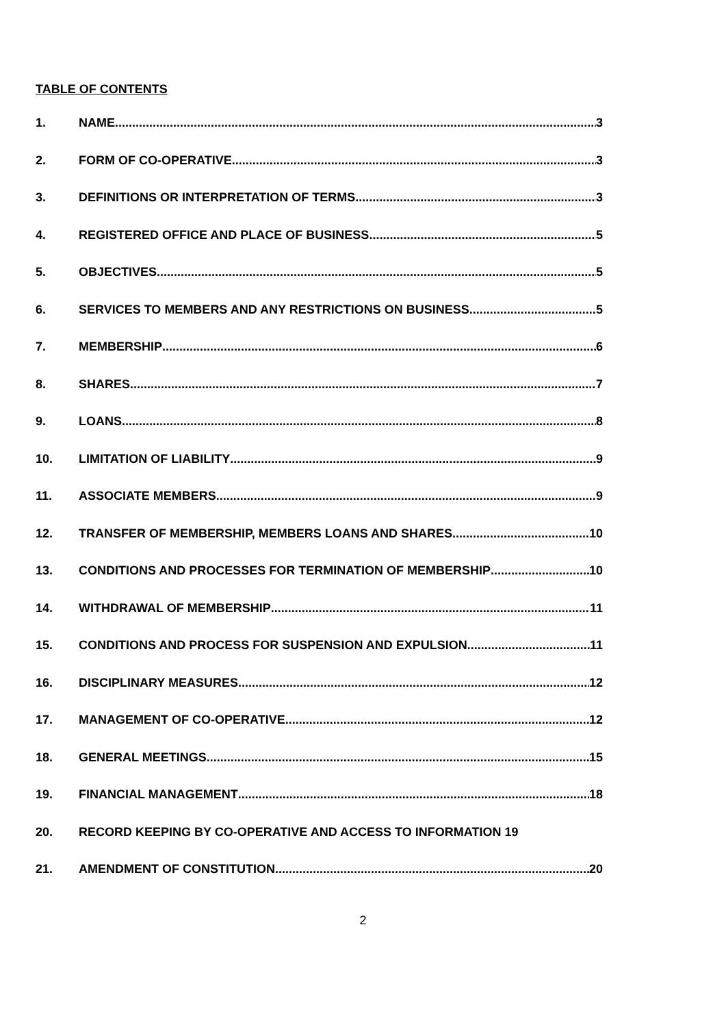TABLE OF CONTENTS
1. NAME 3
2. FORM OF CO-OPERATIVE 3
3. DEFINITIONS OR INTERPRETATION OF TERMS 3
4. REGISTERED OFFICE AND PLACE OF BUSINESS 5
5. OBJECTIVES 5
6. SERVICES TO MEMBERS AND ANY RESTRICTIONS ON BUSINESS 5
7. MEMBERSHIP 6
8. SHARES 7
9. LOANS 8
10. LIMITATION OF LIABILITY 9
11. ASSOCIATE MEMBERS 9
12. TRANSFER OF MEMBERSHIP, MEMBERS LOANS AND SHARES 10
13. CONDITIONS AND PROCESSES FOR TERMINATION OF MEMBERSHIP 10
14. WITHDRAWAL OF MEMBERSHIP 11
15. CONDITIONS AND PROCESS FOR SUSPENSION AND EXPULSION 11
16. DISCIPLINARY MEASURES 12
17. MANAGEMENT OF CO-OPERATIVE 12
18. GENERAL MEETINGS 15
19. FINANCIAL MANAGEMENT 18
20. RECORD KEEPING BY CO-OPERATIVE AND ACCESS TO INFORMATION 19
21. AMENDMENT OF CONSTITUTION 20
2